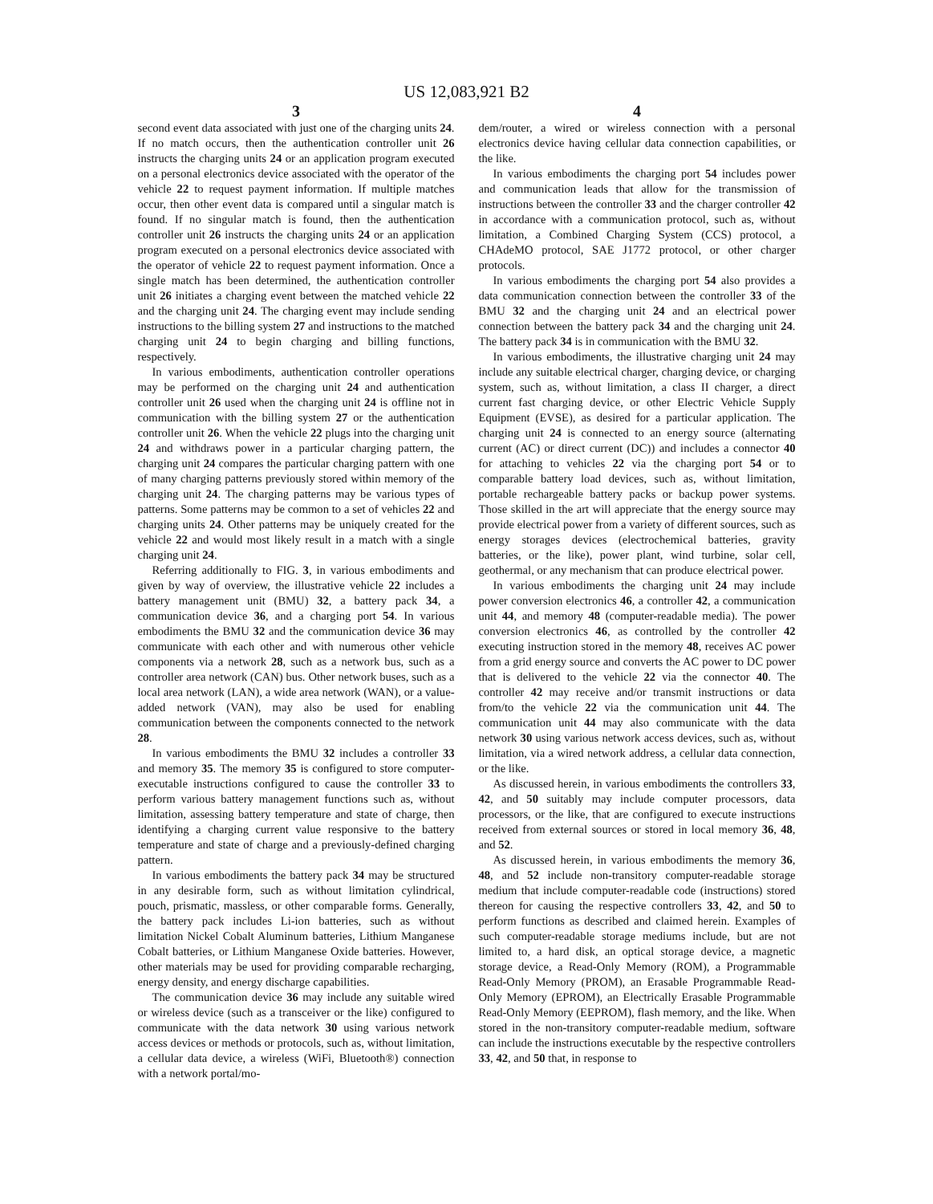US 12,083,921 B2
3
second event data associated with just one of the charging units 24. If no match occurs, then the authentication controller unit 26 instructs the charging units 24 or an application program executed on a personal electronics device associated with the operator of the vehicle 22 to request payment information. If multiple matches occur, then other event data is compared until a singular match is found. If no singular match is found, then the authentication controller unit 26 instructs the charging units 24 or an application program executed on a personal electronics device associated with the operator of vehicle 22 to request payment information. Once a single match has been determined, the authentication controller unit 26 initiates a charging event between the matched vehicle 22 and the charging unit 24. The charging event may include sending instructions to the billing system 27 and instructions to the matched charging unit 24 to begin charging and billing functions, respectively.
In various embodiments, authentication controller operations may be performed on the charging unit 24 and authentication controller unit 26 used when the charging unit 24 is offline not in communication with the billing system 27 or the authentication controller unit 26. When the vehicle 22 plugs into the charging unit 24 and withdraws power in a particular charging pattern, the charging unit 24 compares the particular charging pattern with one of many charging patterns previously stored within memory of the charging unit 24. The charging patterns may be various types of patterns. Some patterns may be common to a set of vehicles 22 and charging units 24. Other patterns may be uniquely created for the vehicle 22 and would most likely result in a match with a single charging unit 24.
Referring additionally to FIG. 3, in various embodiments and given by way of overview, the illustrative vehicle 22 includes a battery management unit (BMU) 32, a battery pack 34, a communication device 36, and a charging port 54. In various embodiments the BMU 32 and the communication device 36 may communicate with each other and with numerous other vehicle components via a network 28, such as a network bus, such as a controller area network (CAN) bus. Other network buses, such as a local area network (LAN), a wide area network (WAN), or a value-added network (VAN), may also be used for enabling communication between the components connected to the network 28.
In various embodiments the BMU 32 includes a controller 33 and memory 35. The memory 35 is configured to store computer-executable instructions configured to cause the controller 33 to perform various battery management functions such as, without limitation, assessing battery temperature and state of charge, then identifying a charging current value responsive to the battery temperature and state of charge and a previously-defined charging pattern.
In various embodiments the battery pack 34 may be structured in any desirable form, such as without limitation cylindrical, pouch, prismatic, massless, or other comparable forms. Generally, the battery pack includes Li-ion batteries, such as without limitation Nickel Cobalt Aluminum batteries, Lithium Manganese Cobalt batteries, or Lithium Manganese Oxide batteries. However, other materials may be used for providing comparable recharging, energy density, and energy discharge capabilities.
The communication device 36 may include any suitable wired or wireless device (such as a transceiver or the like) configured to communicate with the data network 30 using various network access devices or methods or protocols, such as, without limitation, a cellular data device, a wireless (WiFi, Bluetooth®) connection with a network portal/mo-
4
dem/router, a wired or wireless connection with a personal electronics device having cellular data connection capabilities, or the like.
In various embodiments the charging port 54 includes power and communication leads that allow for the transmission of instructions between the controller 33 and the charger controller 42 in accordance with a communication protocol, such as, without limitation, a Combined Charging System (CCS) protocol, a CHAdeMO protocol, SAE J1772 protocol, or other charger protocols.
In various embodiments the charging port 54 also provides a data communication connection between the controller 33 of the BMU 32 and the charging unit 24 and an electrical power connection between the battery pack 34 and the charging unit 24. The battery pack 34 is in communication with the BMU 32.
In various embodiments, the illustrative charging unit 24 may include any suitable electrical charger, charging device, or charging system, such as, without limitation, a class II charger, a direct current fast charging device, or other Electric Vehicle Supply Equipment (EVSE), as desired for a particular application. The charging unit 24 is connected to an energy source (alternating current (AC) or direct current (DC)) and includes a connector 40 for attaching to vehicles 22 via the charging port 54 or to comparable battery load devices, such as, without limitation, portable rechargeable battery packs or backup power systems. Those skilled in the art will appreciate that the energy source may provide electrical power from a variety of different sources, such as energy storages devices (electrochemical batteries, gravity batteries, or the like), power plant, wind turbine, solar cell, geothermal, or any mechanism that can produce electrical power.
In various embodiments the charging unit 24 may include power conversion electronics 46, a controller 42, a communication unit 44, and memory 48 (computer-readable media). The power conversion electronics 46, as controlled by the controller 42 executing instruction stored in the memory 48, receives AC power from a grid energy source and converts the AC power to DC power that is delivered to the vehicle 22 via the connector 40. The controller 42 may receive and/or transmit instructions or data from/to the vehicle 22 via the communication unit 44. The communication unit 44 may also communicate with the data network 30 using various network access devices, such as, without limitation, via a wired network address, a cellular data connection, or the like.
As discussed herein, in various embodiments the controllers 33, 42, and 50 suitably may include computer processors, data processors, or the like, that are configured to execute instructions received from external sources or stored in local memory 36, 48, and 52.
As discussed herein, in various embodiments the memory 36, 48, and 52 include non-transitory computer-readable storage medium that include computer-readable code (instructions) stored thereon for causing the respective controllers 33, 42, and 50 to perform functions as described and claimed herein. Examples of such computer-readable storage mediums include, but are not limited to, a hard disk, an optical storage device, a magnetic storage device, a Read-Only Memory (ROM), a Programmable Read-Only Memory (PROM), an Erasable Programmable Read-Only Memory (EPROM), an Electrically Erasable Programmable Read-Only Memory (EEPROM), flash memory, and the like. When stored in the non-transitory computer-readable medium, software can include the instructions executable by the respective controllers 33, 42, and 50 that, in response to